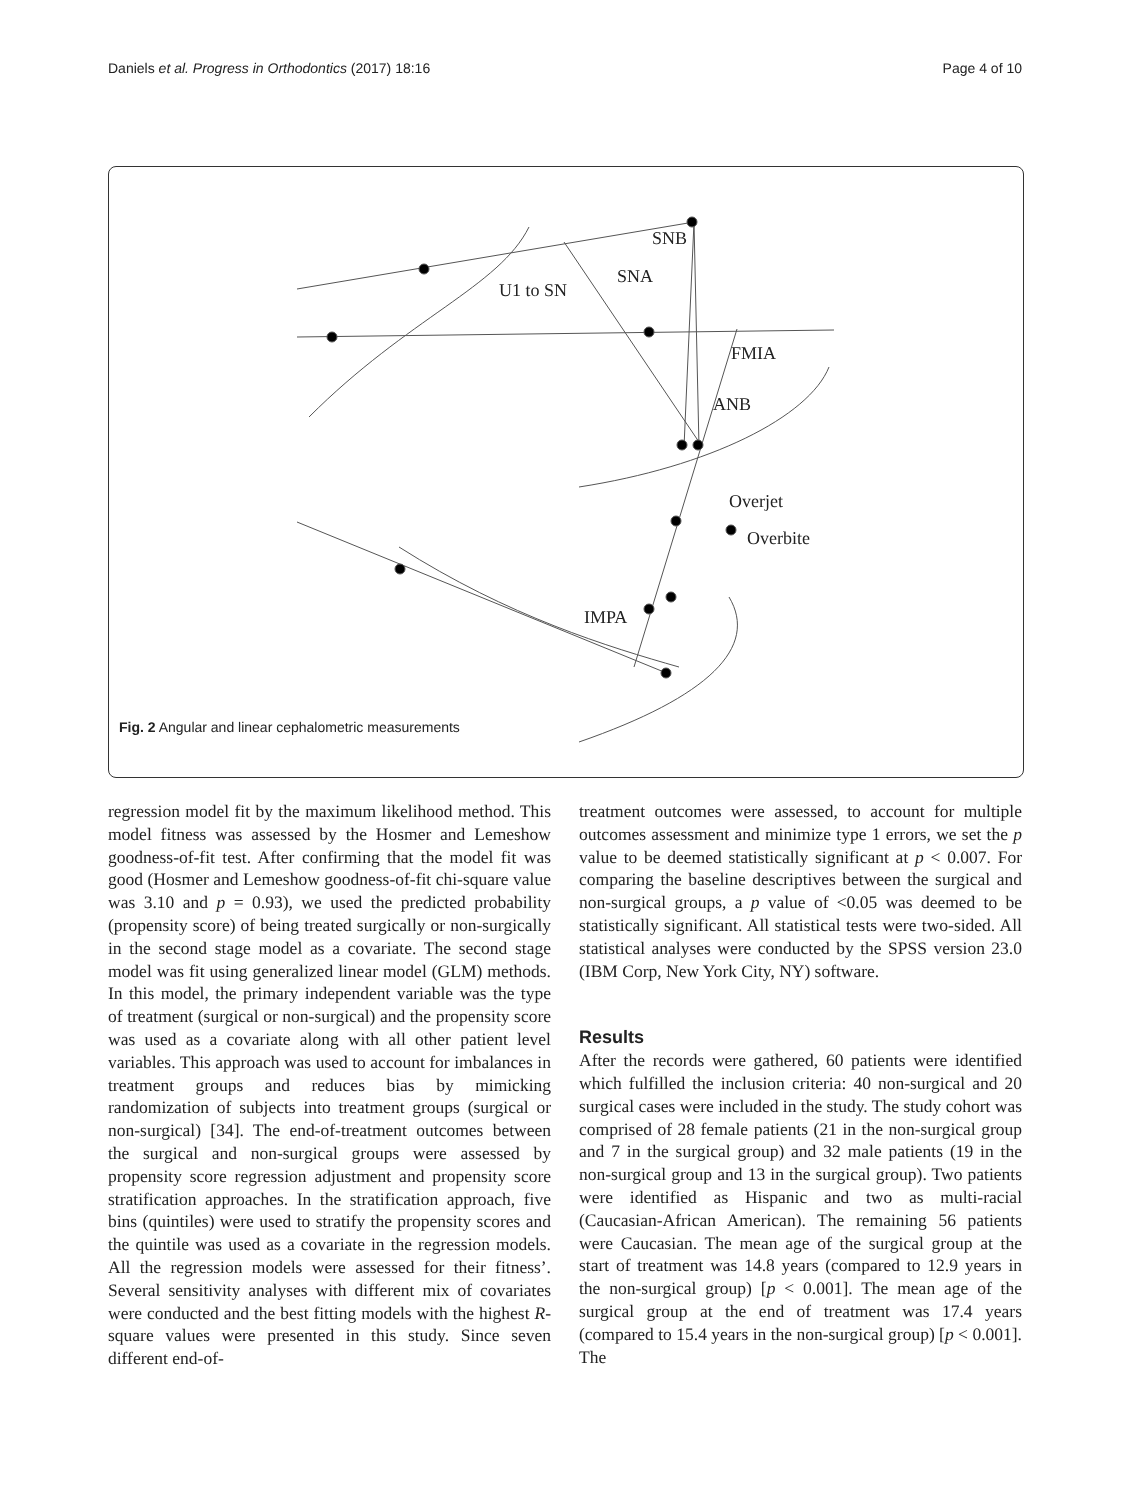Daniels et al. Progress in Orthodontics (2017) 18:16 Page 4 of 10
U1 to SN
SNB
SNA
FMIA
ANB
Overjet
Overbite
IMPA
Fig. 2 Angular and linear cephalometric measurements
regression model fit by the maximum likelihood method. This model fitness was assessed by the Hosmer and Lemeshow goodness-of-fit test. After confirming that the model fit was good (Hosmer and Lemeshow goodness-of-fit chi-square value was 3.10 and p = 0.93), we used the predicted probability (propensity score) of being treated surgically or non-surgically in the second stage model as a covariate. The second stage model was fit using generalized linear model (GLM) methods. In this model, the primary independent variable was the type of treatment (surgical or non-surgical) and the propensity score was used as a covariate along with all other patient level variables. This approach was used to account for imbalances in treatment groups and reduces bias by mimicking randomization of subjects into treatment groups (surgical or non-surgical) [34]. The end-of-treatment outcomes between the surgical and non-surgical groups were assessed by propensity score regression adjustment and propensity score stratification approaches. In the stratification approach, five bins (quintiles) were used to stratify the propensity scores and the quintile was used as a covariate in the regression models. All the regression models were assessed for their fitness’. Several sensitivity analyses with different mix of covariates were conducted and the best fitting models with the highest R-square values were presented in this study. Since seven different end-of-
treatment outcomes were assessed, to account for multiple outcomes assessment and minimize type 1 errors, we set the p value to be deemed statistically significant at p < 0.007. For comparing the baseline descriptives between the surgical and non-surgical groups, a p value of <0.05 was deemed to be statistically significant. All statistical tests were two-sided. All statistical analyses were conducted by the SPSS version 23.0 (IBM Corp, New York City, NY) software.
Results
After the records were gathered, 60 patients were identified which fulfilled the inclusion criteria: 40 non-surgical and 20 surgical cases were included in the study. The study cohort was comprised of 28 female patients (21 in the non-surgical group and 7 in the surgical group) and 32 male patients (19 in the non-surgical group and 13 in the surgical group). Two patients were identified as Hispanic and two as multi-racial (Caucasian-African American). The remaining 56 patients were Caucasian. The mean age of the surgical group at the start of treatment was 14.8 years (compared to 12.9 years in the non-surgical group) [p < 0.001]. The mean age of the surgical group at the end of treatment was 17.4 years (compared to 15.4 years in the non-surgical group) [p < 0.001]. The